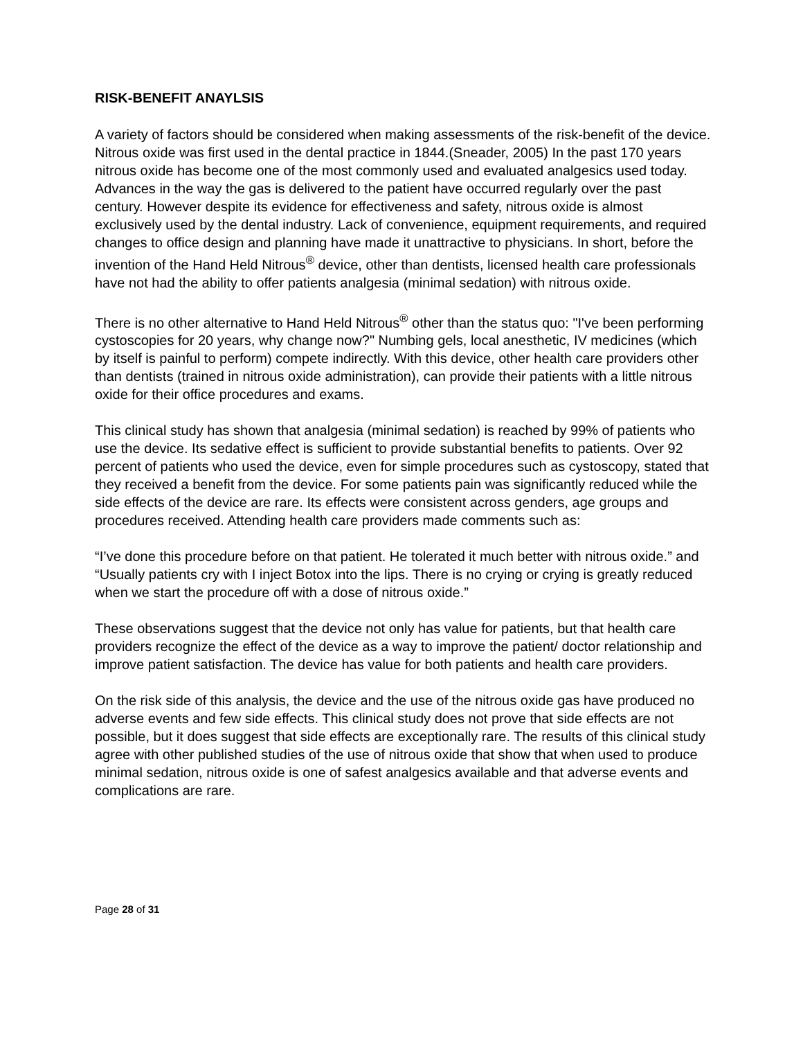RISK-BENEFIT ANAYLSIS
A variety of factors should be considered when making assessments of the risk-benefit of the device. Nitrous oxide was first used in the dental practice in 1844.(Sneader, 2005) In the past 170 years nitrous oxide has become one of the most commonly used and evaluated analgesics used today. Advances in the way the gas is delivered to the patient have occurred regularly over the past century. However despite its evidence for effectiveness and safety, nitrous oxide is almost exclusively used by the dental industry. Lack of convenience, equipment requirements, and required changes to office design and planning have made it unattractive to physicians. In short, before the invention of the Hand Held Nitrous<sup>®</sup> device, other than dentists, licensed health care professionals have not had the ability to offer patients analgesia (minimal sedation) with nitrous oxide.
There is no other alternative to Hand Held Nitrous<sup>®</sup> other than the status quo: "I've been performing cystoscopies for 20 years, why change now?" Numbing gels, local anesthetic, IV medicines (which by itself is painful to perform) compete indirectly. With this device, other health care providers other than dentists (trained in nitrous oxide administration), can provide their patients with a little nitrous oxide for their office procedures and exams.
This clinical study has shown that analgesia (minimal sedation) is reached by 99% of patients who use the device. Its sedative effect is sufficient to provide substantial benefits to patients. Over 92 percent of patients who used the device, even for simple procedures such as cystoscopy, stated that they received a benefit from the device. For some patients pain was significantly reduced while the side effects of the device are rare. Its effects were consistent across genders, age groups and procedures received. Attending health care providers made comments such as:
“I’ve done this procedure before on that patient. He tolerated it much better with nitrous oxide.” and “Usually patients cry with I inject Botox into the lips. There is no crying or crying is greatly reduced when we start the procedure off with a dose of nitrous oxide.”
These observations suggest that the device not only has value for patients, but that health care providers recognize the effect of the device as a way to improve the patient/ doctor relationship and improve patient satisfaction. The device has value for both patients and health care providers.
On the risk side of this analysis, the device and the use of the nitrous oxide gas have produced no adverse events and few side effects. This clinical study does not prove that side effects are not possible, but it does suggest that side effects are exceptionally rare. The results of this clinical study agree with other published studies of the use of nitrous oxide that show that when used to produce minimal sedation, nitrous oxide is one of safest analgesics available and that adverse events and complications are rare.
Page 28 of 31